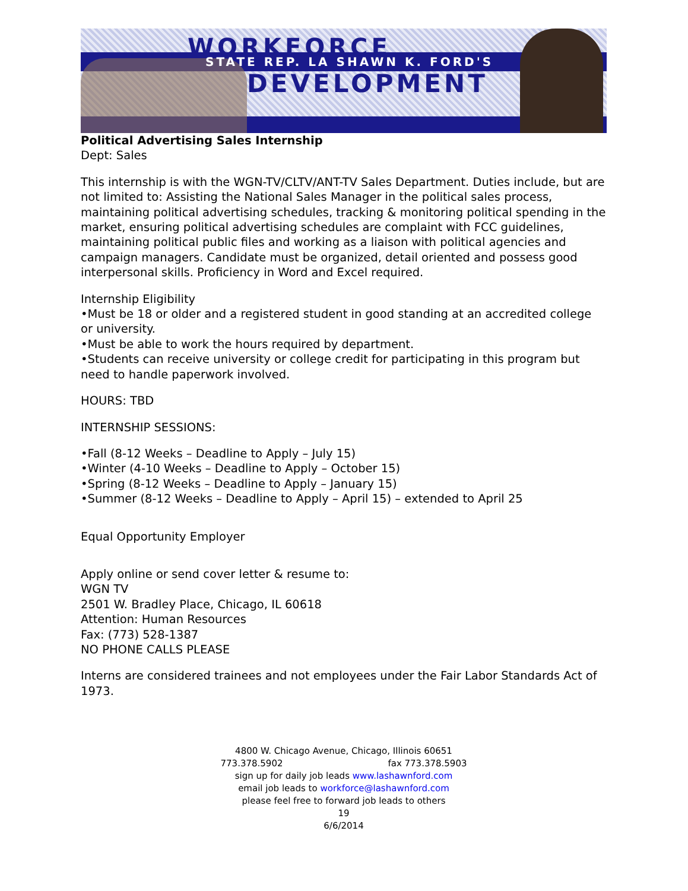WORKFORCE
STATE REP. LA SHAWN K. FORD'S
DEVELOPMENT
Political Advertising Sales Internship
Dept: Sales
This internship is with the WGN-TV/CLTV/ANT-TV Sales Department. Duties include, but are not limited to: Assisting the National Sales Manager in the political sales process, maintaining political advertising schedules, tracking & monitoring political spending in the market, ensuring political advertising schedules are complaint with FCC guidelines, maintaining political public files and working as a liaison with political agencies and campaign managers. Candidate must be organized, detail oriented and possess good interpersonal skills. Proficiency in Word and Excel required.
Internship Eligibility
•Must be 18 or older and a registered student in good standing at an accredited college or university.
•Must be able to work the hours required by department.
•Students can receive university or college credit for participating in this program but need to handle paperwork involved.
HOURS: TBD
INTERNSHIP SESSIONS:
•Fall (8-12 Weeks – Deadline to Apply – July 15)
•Winter (4-10 Weeks – Deadline to Apply – October 15)
•Spring (8-12 Weeks – Deadline to Apply – January 15)
•Summer (8-12 Weeks – Deadline to Apply – April 15) – extended to April 25
Equal Opportunity Employer
Apply online or send cover letter & resume to:
WGN TV
2501 W. Bradley Place, Chicago, IL 60618
Attention: Human Resources
Fax: (773) 528-1387
NO PHONE CALLS PLEASE
Interns are considered trainees and not employees under the Fair Labor Standards Act of 1973.
4800 W. Chicago Avenue, Chicago, Illinois 60651
773.378.5902 fax 773.378.5903
sign up for daily job leads www.lashawnford.com
email job leads to workforce@lashawnford.com
please feel free to forward job leads to others
19
6/6/2014